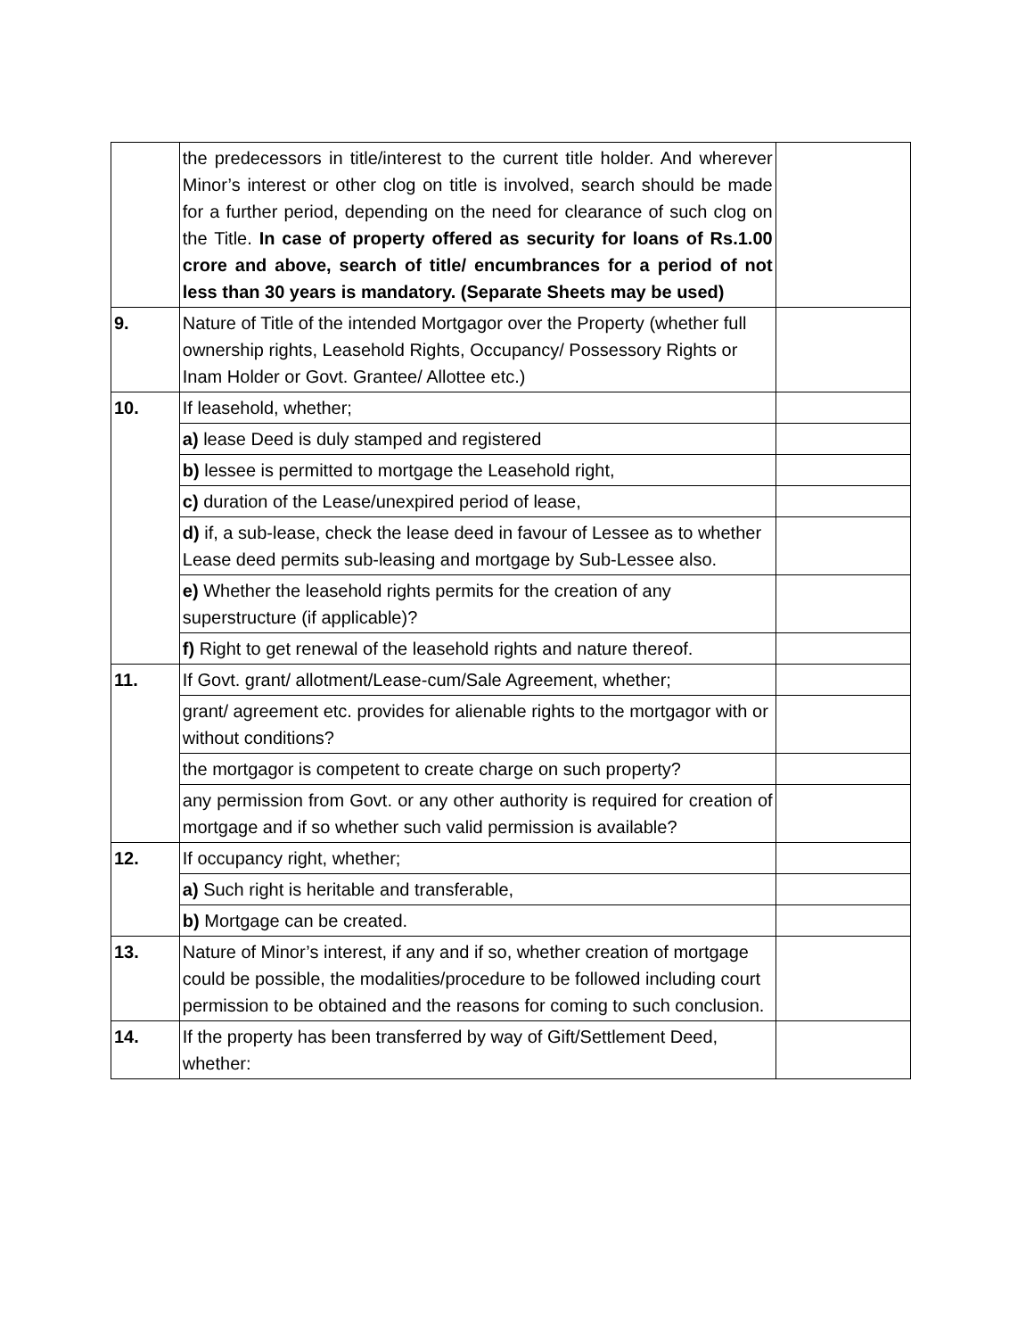| | the predecessors in title/interest to the current title holder. And wherever Minor’s interest or other clog on title is involved, search should be made for a further period, depending on the need for clearance of such clog on the Title. In case of property offered as security for loans of Rs.1.00 crore and above, search of title/ encumbrances for a period of not less than 30 years is mandatory. (Separate Sheets may be used) | |
| 9. | Nature of Title of the intended Mortgagor over the Property (whether full ownership rights, Leasehold Rights, Occupancy/ Possessory Rights or Inam Holder or Govt. Grantee/ Allottee etc.) | |
| 10. | If leasehold, whether; | |
| | a) lease Deed is duly stamped and registered | |
| | b) lessee is permitted to mortgage the Leasehold right, | |
| | c) duration of the Lease/unexpired period of lease, | |
| | d) if, a sub-lease, check the lease deed in favour of Lessee as to whether Lease deed permits sub-leasing and mortgage by Sub-Lessee also. | |
| | e) Whether the leasehold rights permits for the creation of any superstructure (if applicable)? | |
| | f) Right to get renewal of the leasehold rights and nature thereof. | |
| 11. | If Govt. grant/ allotment/Lease-cum/Sale Agreement, whether; | |
| | grant/ agreement etc. provides for alienable rights to the mortgagor with or without conditions? | |
| | the mortgagor is competent to create charge on such property? | |
| | any permission from Govt. or any other authority is required for creation of mortgage and if so whether such valid permission is available? | |
| 12. | If occupancy right, whether; | |
| | a) Such right is heritable and transferable, | |
| | b) Mortgage can be created. | |
| 13. | Nature of Minor’s interest, if any and if so, whether creation of mortgage could be possible, the modalities/procedure to be followed including court permission to be obtained and the reasons for coming to such conclusion. | |
| 14. | If the property has been transferred by way of Gift/Settlement Deed, whether: | |